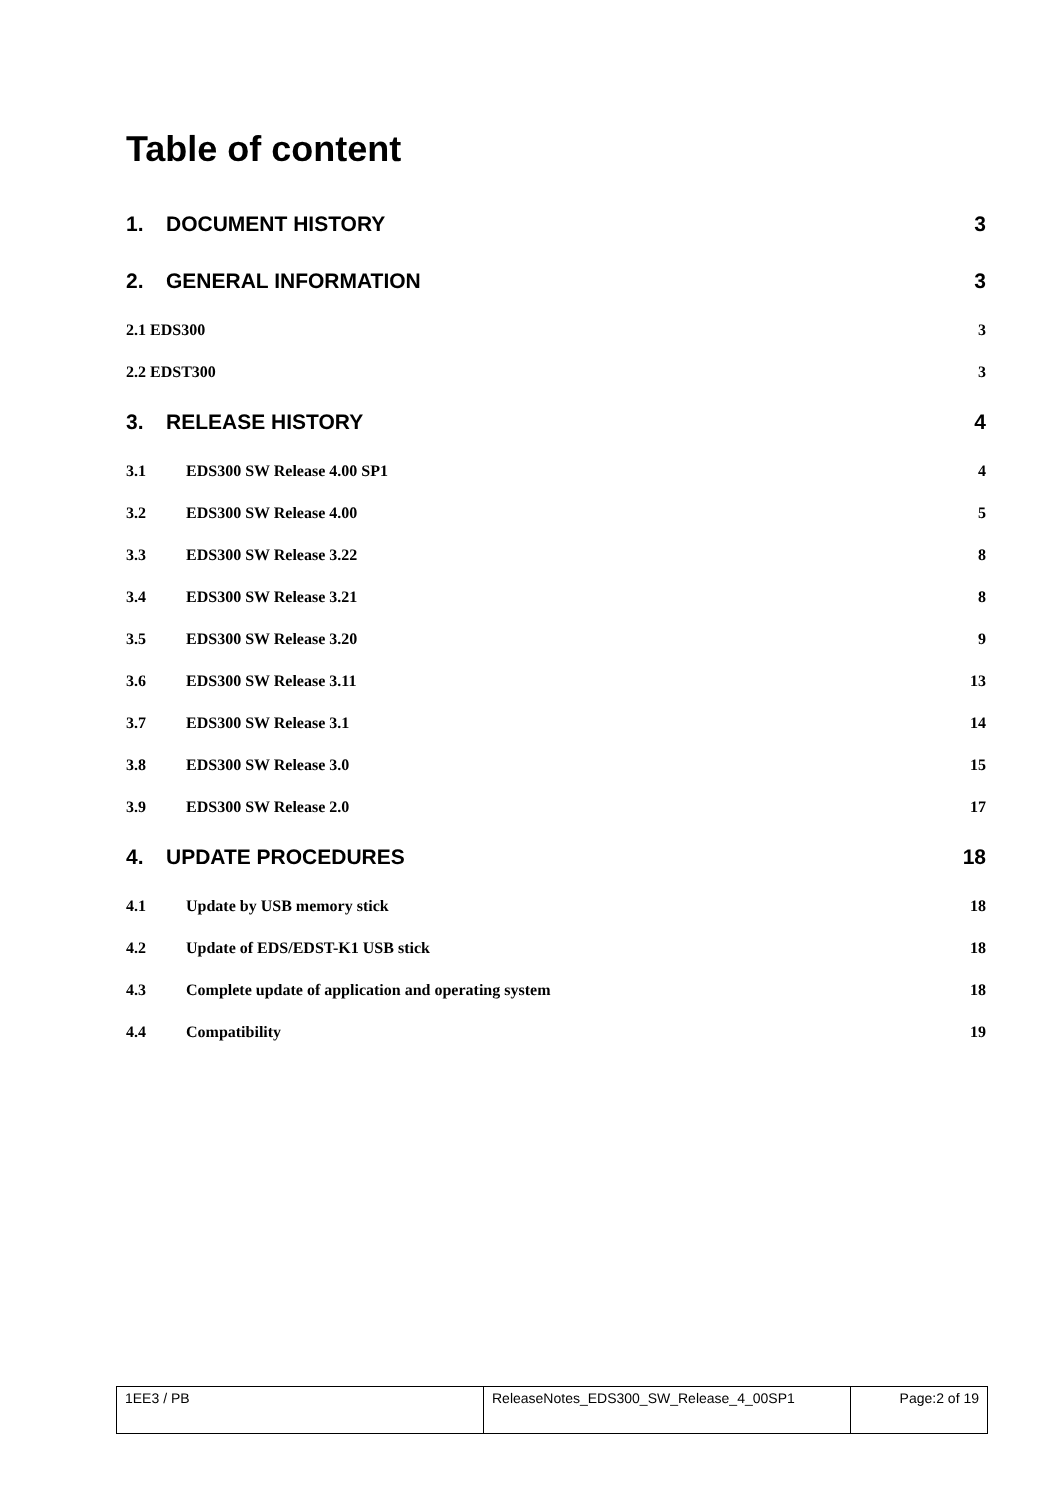Table of content
1. DOCUMENT HISTORY 3
2. GENERAL INFORMATION 3
2.1 EDS300 3
2.2 EDST300 3
3. RELEASE HISTORY 4
3.1 EDS300 SW Release 4.00 SP1 4
3.2 EDS300 SW Release 4.00 5
3.3 EDS300 SW Release 3.22 8
3.4 EDS300 SW Release 3.21 8
3.5 EDS300 SW Release 3.20 9
3.6 EDS300 SW Release 3.11 13
3.7 EDS300 SW Release 3.1 14
3.8 EDS300 SW Release 3.0 15
3.9 EDS300 SW Release 2.0 17
4. UPDATE PROCEDURES 18
4.1 Update by USB memory stick 18
4.2 Update of EDS/EDST-K1 USB stick 18
4.3 Complete update of application and operating system 18
4.4 Compatibility 19
| 1EE3 / PB | ReleaseNotes_EDS300_SW_Release_4_00SP1 | Page:2 of 19 |